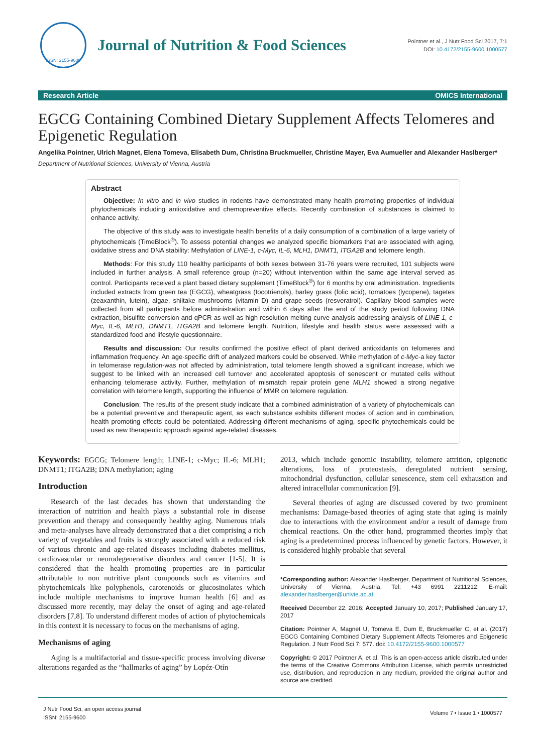ISSN: 2155-9600
Journal of Nutrition & Food Sciences
Pointner et al., J Nutr Food Sci 2017, 7:1
DOI: 10.4172/2155-9600.1000577
Research Article OMICS International
EGCG Containing Combined Dietary Supplement Affects Telomeres and Epigenetic Regulation
Angelika Pointner, Ulrich Magnet, Elena Tomeva, Elisabeth Dum, Christina Bruckmueller, Christine Mayer, Eva Aumueller and Alexander Haslberger*
Department of Nutritional Sciences, University of Vienna, Austria
Abstract
Objective: In vitro and in vivo studies in rodents have demonstrated many health promoting properties of individual phytochemicals including antioxidative and chemopreventive effects. Recently combination of substances is claimed to enhance activity.
The objective of this study was to investigate health benefits of a daily consumption of a combination of a large variety of phytochemicals (TimeBlock<sup>®</sup>). To assess potential changes we analyzed specific biomarkers that are associated with aging, oxidative stress and DNA stability: Methylation of LINE-1, c-Myc, IL-6, MLH1, DNMT1, ITGA2B and telomere length.
Methods: For this study 110 healthy participants of both sexes between 31-76 years were recruited, 101 subjects were included in further analysis. A small reference group (n=20) without intervention within the same age interval served as control. Participants received a plant based dietary supplement (TimeBlock<sup>®</sup>) for 6 months by oral administration. Ingredients included extracts from green tea (EGCG), wheatgrass (tocotrienols), barley grass (folic acid), tomatoes (lycopene), tagetes (zeaxanthin, lutein), algae, shiitake mushrooms (vitamin D) and grape seeds (resveratrol). Capillary blood samples were collected from all participants before administration and within 6 days after the end of the study period following DNA extraction, bisulfite conversion and qPCR as well as high resolution melting curve analysis addressing analysis of LINE-1, c-Myc, IL-6, MLH1, DNMT1, ITGA2B and telomere length. Nutrition, lifestyle and health status were assessed with a standardized food and lifestyle questionnaire.
Results and discussion: Our results confirmed the positive effect of plant derived antioxidants on telomeres and inflammation frequency. An age-specific drift of analyzed markers could be observed. While methylation of c-Myc-a key factor in telomerase regulation-was not affected by administration, total telomere length showed a significant increase, which we suggest to be linked with an increased cell turnover and accelerated apoptosis of senescent or mutated cells without enhancing telomerase activity. Further, methylation of mismatch repair protein gene MLH1 showed a strong negative correlation with telomere length, supporting the influence of MMR on telomere regulation.
Conclusion: The results of the present study indicate that a combined administration of a variety of phytochemicals can be a potential preventive and therapeutic agent, as each substance exhibits different modes of action and in combination, health promoting effects could be potentiated. Addressing different mechanisms of aging, specific phytochemicals could be used as new therapeutic approach against age-related diseases.
Keywords: EGCG; Telomere length; LINE-1; c-Myc; IL-6; MLH1; DNMT1; ITGA2B; DNA methylation; aging
Introduction
Research of the last decades has shown that understanding the interaction of nutrition and health plays a substantial role in disease prevention and therapy and consequently healthy aging. Numerous trials and meta-analyses have already demonstrated that a diet comprising a rich variety of vegetables and fruits is strongly associated with a reduced risk of various chronic and age-related diseases including diabetes mellitus, cardiovascular or neurodegenerative disorders and cancer [1-5]. It is considered that the health promoting properties are in particular attributable to non nutritive plant compounds such as vitamins and phytochemicals like polyphenols, carotenoids or glucosinolates which include multiple mechanisms to improve human health [6] and as discussed more recently, may delay the onset of aging and age-related disorders [7,8]. To understand different modes of action of phytochemicals in this context it is necessary to focus on the mechanisms of aging.
Mechanisms of aging
Aging is a multifactorial and tissue-specific process involving diverse alterations regarded as the “hallmarks of aging” by Lopéz-Otín
2013, which include genomic instability, telomere attrition, epigenetic alterations, loss of proteostasis, deregulated nutrient sensing, mitochondrial dysfunction, cellular senescence, stem cell exhaustion and altered intracellular communication [9].
Several theories of aging are discussed covered by two prominent mechanisms: Damage-based theories of aging state that aging is mainly due to interactions with the environment and/or a result of damage from chemical reactions. On the other hand, programmed theories imply that aging is a predetermined process influenced by genetic factors. However, it is considered highly probable that several
*Corresponding author: Alexander Haslberger, Department of Nutritional Sciences, University of Vienna, Austria, Tel: +43 6991 2211212; E-mail: alexander.haslberger@univie.ac.at
Received December 22, 2016; Accepted January 10, 2017; Published January 17, 2017
Citation: Pointner A, Magnet U, Tomeva E, Dum E, Bruckmueller C, et al. (2017) EGCG Containing Combined Dietary Supplement Affects Telomeres and Epigenetic Regulation. J Nutr Food Sci 7: 577. doi: 10.4172/2155-9600.1000577
Copyright: © 2017 Pointner A, et al. This is an open-access article distributed under the terms of the Creative Commons Attribution License, which permits unrestricted use, distribution, and reproduction in any medium, provided the original author and source are credited.
J Nutr Food Sci, an open access journal
ISSN: 2155-9600
Volume 7 • Issue 1 • 1000577